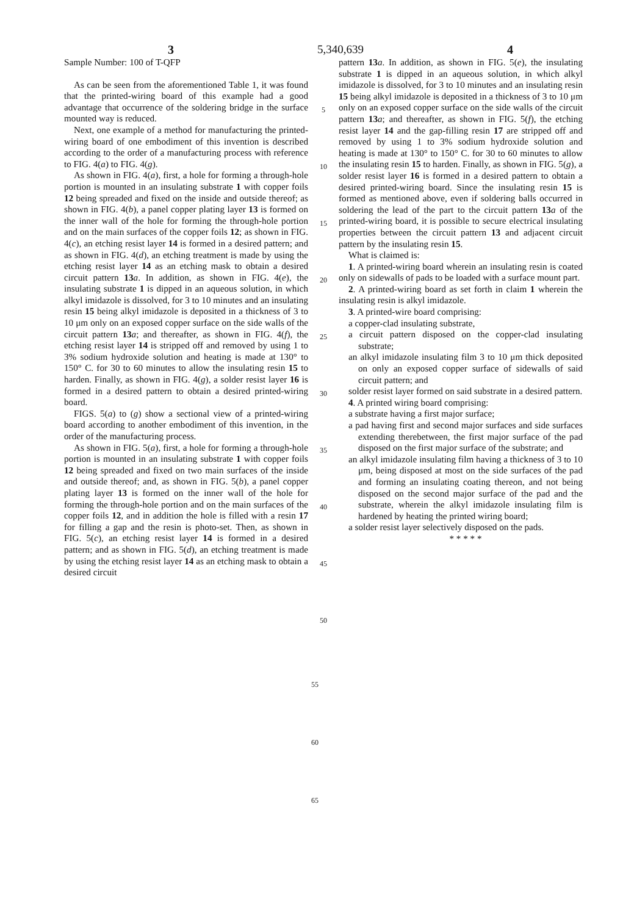3 5,340,639 4
Sample Number: 100 of T-QFP
As can be seen from the aforementioned Table 1, it was found that the printed-wiring board of this example had a good advantage that occurrence of the soldering bridge in the surface mounted way is reduced.
Next, one example of a method for manufacturing the printed-wiring board of one embodiment of this invention is described according to the order of a manufacturing process with reference to FIG. 4(a) to FIG. 4(g).
As shown in FIG. 4(a), first, a hole for forming a through-hole portion is mounted in an insulating substrate 1 with copper foils 12 being spreaded and fixed on the inside and outside thereof; as shown in FIG. 4(b), a panel copper plating layer 13 is formed on the inner wall of the hole for forming the through-hole portion and on the main surfaces of the copper foils 12; as shown in FIG. 4(c), an etching resist layer 14 is formed in a desired pattern; and as shown in FIG. 4(d), an etching treatment is made by using the etching resist layer 14 as an etching mask to obtain a desired circuit pattern 13 a. In addition, as shown in FIG. 4(e), the insulating substrate 1 is dipped in an aqueous solution, in which alkyl imidazole is dissolved, for 3 to 10 minutes and an insulating resin 15 being alkyl imidazole is deposited in a thickness of 3 to 10 μm only on an exposed copper surface on the side walls of the circuit pattern 13 a; and thereafter, as shown in FIG. 4(f), the etching resist layer 14 is stripped off and removed by using 1 to 3% sodium hydroxide solution and heating is made at 130° to 150° C. for 30 to 60 minutes to allow the insulating resin 15 to harden. Finally, as shown in FIG. 4(g), a solder resist layer 16 is formed in a desired pattern to obtain a desired printed-wiring board.
FIGS. 5(a) to (g) show a sectional view of a printed-wiring board according to another embodiment of this invention, in the order of the manufacturing process.
As shown in FIG. 5(a), first, a hole for forming a through-hole portion is mounted in an insulating substrate 1 with copper foils 12 being spreaded and fixed on two main surfaces of the inside and outside thereof; and, as shown in FIG. 5(b), a panel copper plating layer 13 is formed on the inner wall of the hole for forming the through-hole portion and on the main surfaces of the copper foils 12, and in addition the hole is filled with a resin 17 for filling a gap and the resin is photo-set. Then, as shown in FIG. 5(c), an etching resist layer 14 is formed in a desired pattern; and as shown in FIG. 5(d), an etching treatment is made by using the etching resist layer 14 as an etching mask to obtain a desired circuit
5
10
15
20
25
30
35
40
45
50
pattern 13 a. In addition, as shown in FIG. 5(e), the insulating substrate 1 is dipped in an aqueous solution, in which alkyl imidazole is dissolved, for 3 to 10 minutes and an insulating resin 15 being alkyl imidazole is deposited in a thickness of 3 to 10 μm only on an exposed copper surface on the side walls of the circuit pattern 13 a; and thereafter, as shown in FIG. 5(f), the etching resist layer 14 and the gap-filling resin 17 are stripped off and removed by using 1 to 3% sodium hydroxide solution and heating is made at 130° to 150° C. for 30 to 60 minutes to allow the insulating resin 15 to harden. Finally, as shown in FIG. 5(g), a solder resist layer 16 is formed in a desired pattern to obtain a desired printed-wiring board. Since the insulating resin 15 is formed as mentioned above, even if soldering balls occurred in soldering the lead of the part to the circuit pattern 13 a of the printed-wiring board, it is possible to secure electrical insulating properties between the circuit pattern 13 and adjacent circuit pattern by the insulating resin 15.
What is claimed is:
1. A printed-wiring board wherein an insulating resin is coated only on sidewalls of pads to be loaded with a surface mount part.
2. A printed-wiring board as set forth in claim 1 wherein the insulating resin is alkyl imidazole.
3. A printed-wire board comprising:
a copper-clad insulating substrate,
a circuit pattern disposed on the copper-clad insulating substrate;
an alkyl imidazole insulating film 3 to 10 μm thick deposited on only an exposed copper surface of sidewalls of said circuit pattern; and
solder resist layer formed on said substrate in a desired pattern.
4. A printed wiring board comprising:
a substrate having a first major surface;
a pad having first and second major surfaces and side surfaces extending therebetween, the first major surface of the pad disposed on the first major surface of the substrate; and
an alkyl imidazole insulating film having a thickness of 3 to 10 μm, being disposed at most on the side surfaces of the pad and forming an insulating coating thereon, and not being disposed on the second major surface of the pad and the substrate, wherein the alkyl imidazole insulating film is hardened by heating the printed wiring board;
a solder resist layer selectively disposed on the pads.
* * * * *
55
60
65